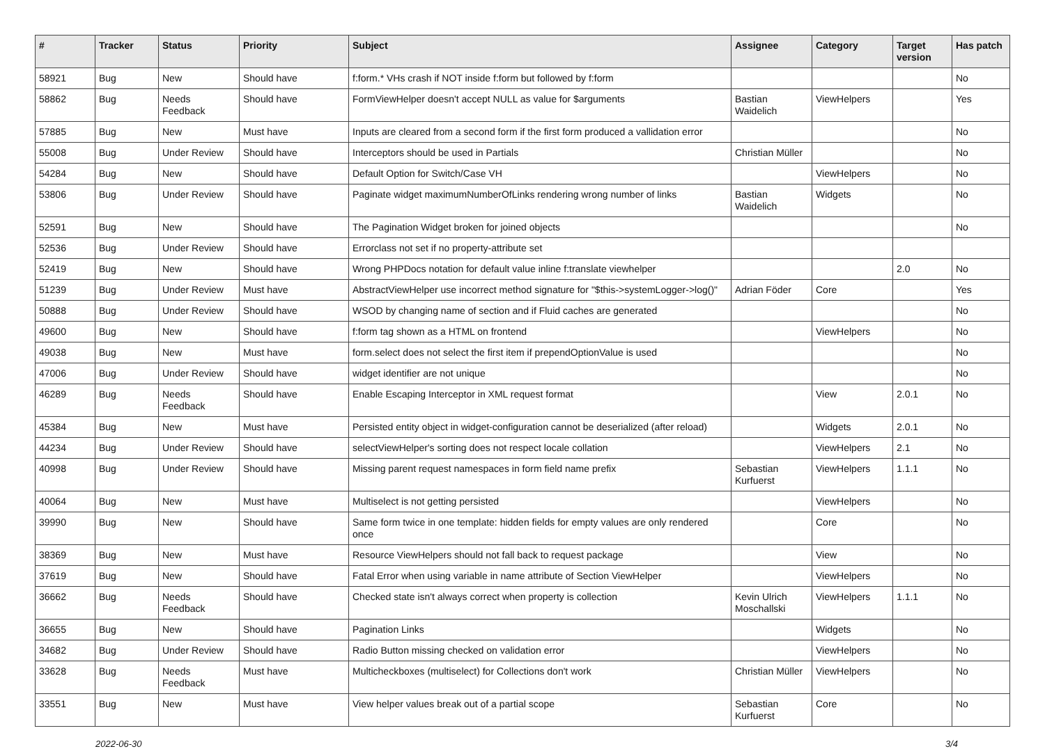| # | Tracker | Status | Priority | Subject | Assignee | Category | Target version | Has patch |
| --- | --- | --- | --- | --- | --- | --- | --- | --- |
| 58921 | Bug | New | Should have | f:form.* VHs crash if NOT inside f:form but followed by f:form | | | | No |
| 58862 | Bug | Needs Feedback | Should have | FormViewHelper doesn't accept NULL as value for $arguments | Bastian Waidelich | ViewHelpers | | Yes |
| 57885 | Bug | New | Must have | Inputs are cleared from a second form if the first form produced a vallidation error | | | | No |
| 55008 | Bug | Under Review | Should have | Interceptors should be used in Partials | Christian Müller | | | No |
| 54284 | Bug | New | Should have | Default Option for Switch/Case VH | | ViewHelpers | | No |
| 53806 | Bug | Under Review | Should have | Paginate widget maximumNumberOfLinks rendering wrong number of links | Bastian Waidelich | Widgets | | No |
| 52591 | Bug | New | Should have | The Pagination Widget broken for joined objects | | | | No |
| 52536 | Bug | Under Review | Should have | Errorclass not set if no property-attribute set | | | | |
| 52419 | Bug | New | Should have | Wrong PHPDocs notation for default value inline f:translate viewhelper | | | 2.0 | No |
| 51239 | Bug | Under Review | Must have | AbstractViewHelper use incorrect method signature for "$this->systemLogger->log()" | Adrian Föder | Core | | Yes |
| 50888 | Bug | Under Review | Should have | WSOD by changing name of section and if Fluid caches are generated | | | | No |
| 49600 | Bug | New | Should have | f:form tag shown as a HTML on frontend | | ViewHelpers | | No |
| 49038 | Bug | New | Must have | form.select does not select the first item if prependOptionValue is used | | | | No |
| 47006 | Bug | Under Review | Should have | widget identifier are not unique | | | | No |
| 46289 | Bug | Needs Feedback | Should have | Enable Escaping Interceptor in XML request format | | View | 2.0.1 | No |
| 45384 | Bug | New | Must have | Persisted entity object in widget-configuration cannot be deserialized (after reload) | | Widgets | 2.0.1 | No |
| 44234 | Bug | Under Review | Should have | selectViewHelper's sorting does not respect locale collation | | ViewHelpers | 2.1 | No |
| 40998 | Bug | Under Review | Should have | Missing parent request namespaces in form field name prefix | Sebastian Kurfuerst | ViewHelpers | 1.1.1 | No |
| 40064 | Bug | New | Must have | Multiselect is not getting persisted | | ViewHelpers | | No |
| 39990 | Bug | New | Should have | Same form twice in one template: hidden fields for empty values are only rendered once | | Core | | No |
| 38369 | Bug | New | Must have | Resource ViewHelpers should not fall back to request package | | View | | No |
| 37619 | Bug | New | Should have | Fatal Error when using variable in name attribute of Section ViewHelper | | ViewHelpers | | No |
| 36662 | Bug | Needs Feedback | Should have | Checked state isn't always correct when property is collection | Kevin Ulrich Moschallski | ViewHelpers | 1.1.1 | No |
| 36655 | Bug | New | Should have | Pagination Links | | Widgets | | No |
| 34682 | Bug | Under Review | Should have | Radio Button missing checked on validation error | | ViewHelpers | | No |
| 33628 | Bug | Needs Feedback | Must have | Multicheckboxes (multiselect) for Collections don't work | Christian Müller | ViewHelpers | | No |
| 33551 | Bug | New | Must have | View helper values break out of a partial scope | Sebastian Kurfuerst | Core | | No |
2022-06-30 3/4